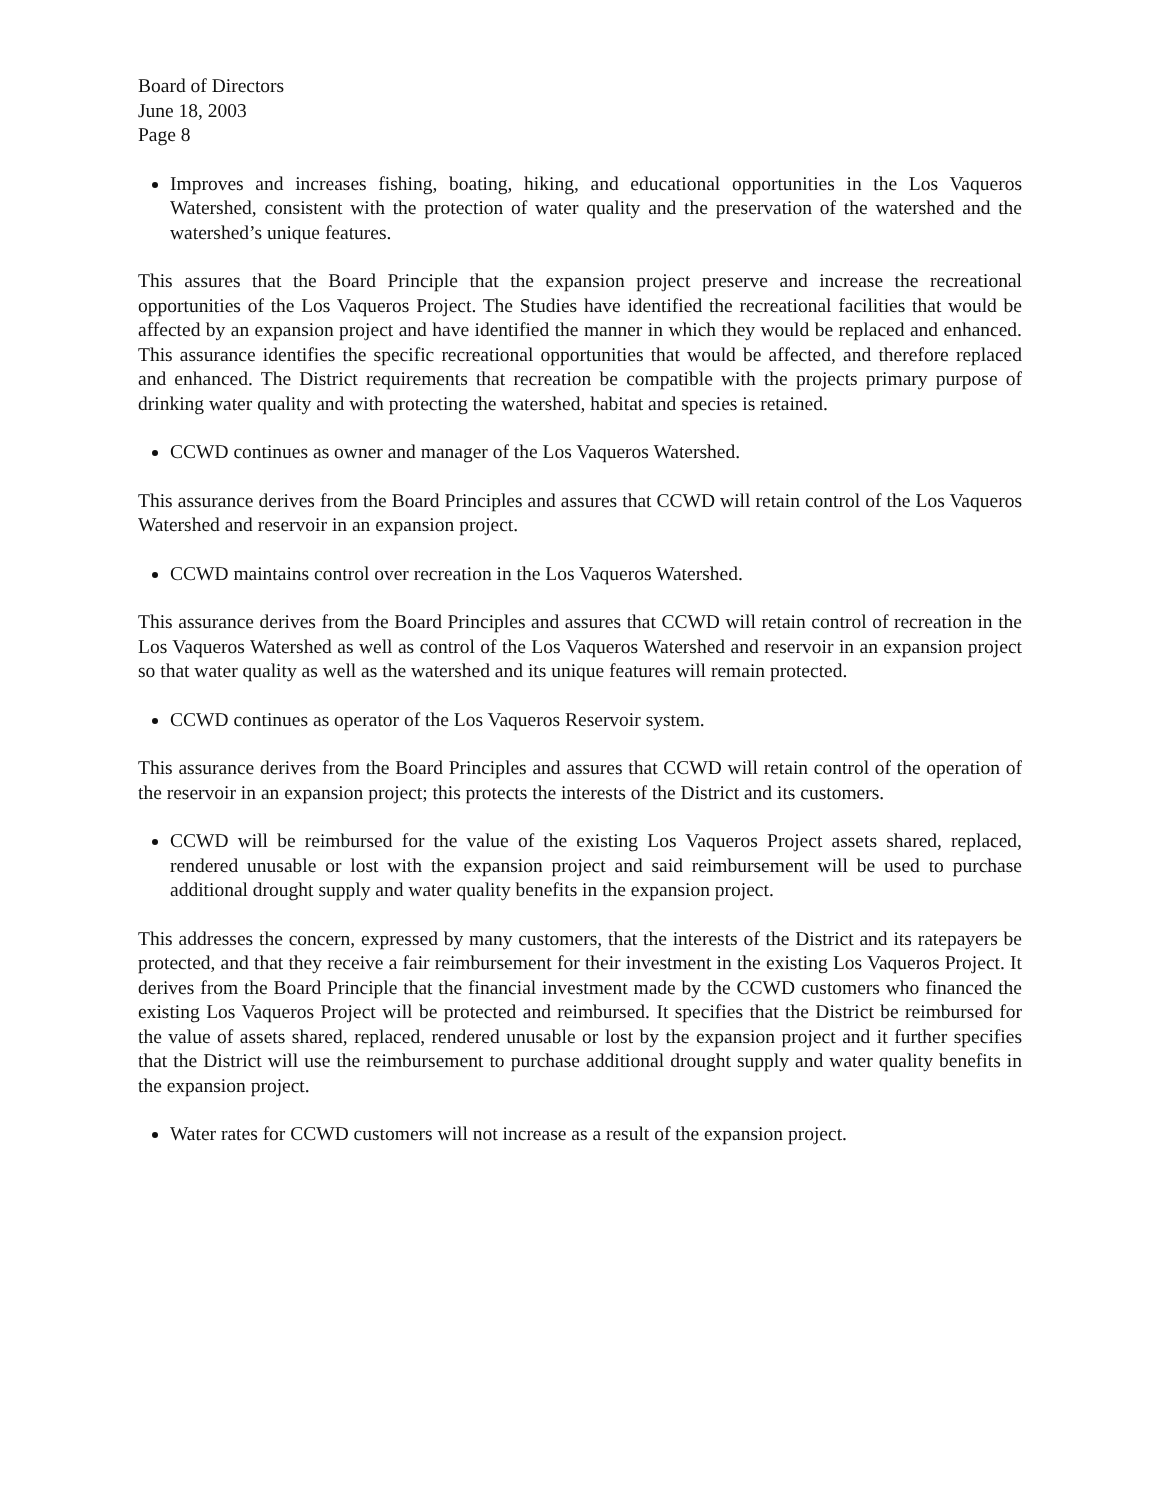Board of Directors
June 18, 2003
Page 8
Improves and increases fishing, boating, hiking, and educational opportunities in the Los Vaqueros Watershed, consistent with the protection of water quality and the preservation of the watershed and the watershed’s unique features.
This assures that the Board Principle that the expansion project preserve and increase the recreational opportunities of the Los Vaqueros Project. The Studies have identified the recreational facilities that would be affected by an expansion project and have identified the manner in which they would be replaced and enhanced. This assurance identifies the specific recreational opportunities that would be affected, and therefore replaced and enhanced. The District requirements that recreation be compatible with the projects primary purpose of drinking water quality and with protecting the watershed, habitat and species is retained.
CCWD continues as owner and manager of the Los Vaqueros Watershed.
This assurance derives from the Board Principles and assures that CCWD will retain control of the Los Vaqueros Watershed and reservoir in an expansion project.
CCWD maintains control over recreation in the Los Vaqueros Watershed.
This assurance derives from the Board Principles and assures that CCWD will retain control of recreation in the Los Vaqueros Watershed as well as control of the Los Vaqueros Watershed and reservoir in an expansion project so that water quality as well as the watershed and its unique features will remain protected.
CCWD continues as operator of the Los Vaqueros Reservoir system.
This assurance derives from the Board Principles and assures that CCWD will retain control of the operation of the reservoir in an expansion project; this protects the interests of the District and its customers.
CCWD will be reimbursed for the value of the existing Los Vaqueros Project assets shared, replaced, rendered unusable or lost with the expansion project and said reimbursement will be used to purchase additional drought supply and water quality benefits in the expansion project.
This addresses the concern, expressed by many customers, that the interests of the District and its ratepayers be protected, and that they receive a fair reimbursement for their investment in the existing Los Vaqueros Project. It derives from the Board Principle that the financial investment made by the CCWD customers who financed the existing Los Vaqueros Project will be protected and reimbursed. It specifies that the District be reimbursed for the value of assets shared, replaced, rendered unusable or lost by the expansion project and it further specifies that the District will use the reimbursement to purchase additional drought supply and water quality benefits in the expansion project.
Water rates for CCWD customers will not increase as a result of the expansion project.